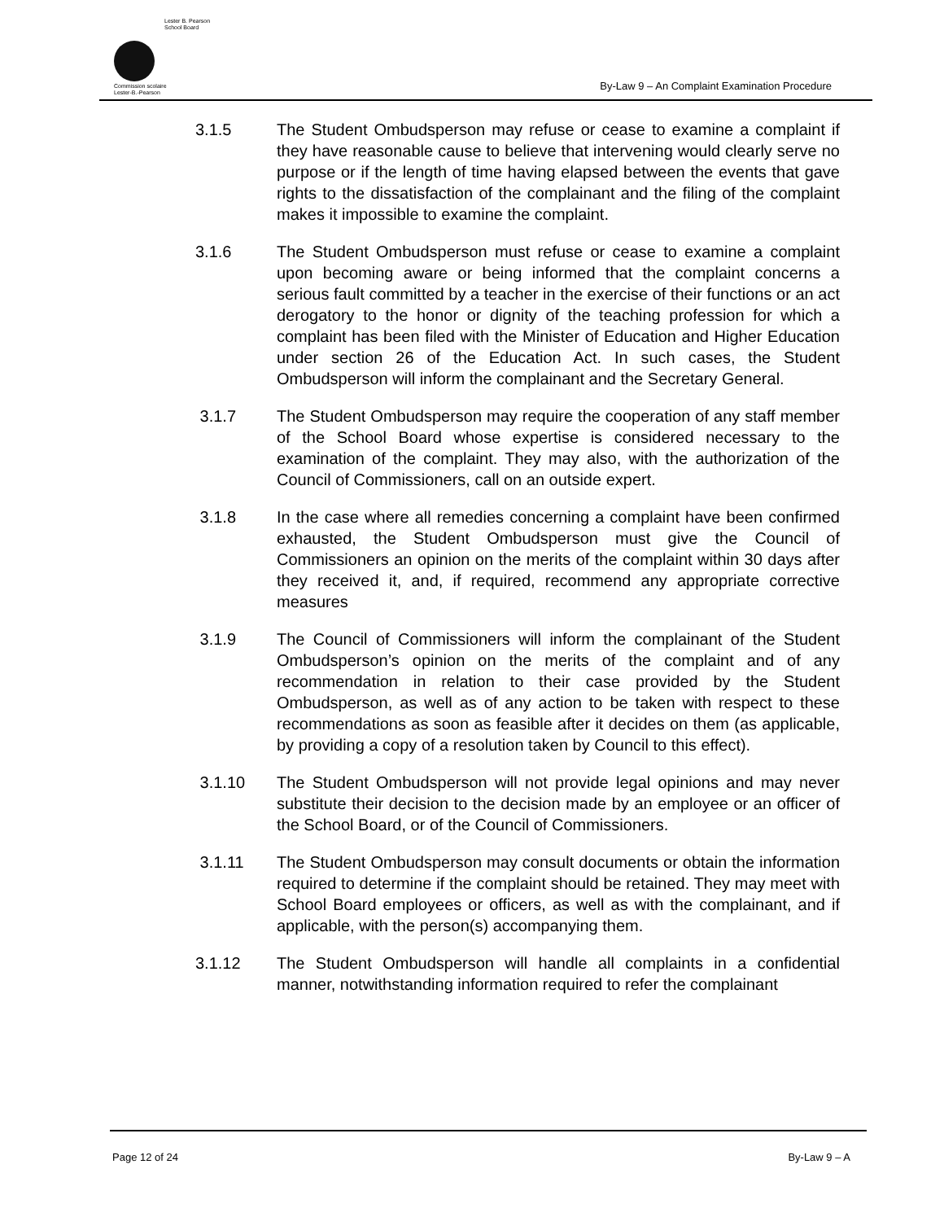Lester B. Pearson
School Board
Commission scolaire
Lester-B.-Pearson
By-Law 9 – An Complaint Examination Procedure
3.1.5 The Student Ombudsperson may refuse or cease to examine a complaint if they have reasonable cause to believe that intervening would clearly serve no purpose or if the length of time having elapsed between the events that gave rights to the dissatisfaction of the complainant and the filing of the complaint makes it impossible to examine the complaint.
3.1.6 The Student Ombudsperson must refuse or cease to examine a complaint upon becoming aware or being informed that the complaint concerns a serious fault committed by a teacher in the exercise of their functions or an act derogatory to the honor or dignity of the teaching profession for which a complaint has been filed with the Minister of Education and Higher Education under section 26 of the Education Act. In such cases, the Student Ombudsperson will inform the complainant and the Secretary General.
3.1.7 The Student Ombudsperson may require the cooperation of any staff member of the School Board whose expertise is considered necessary to the examination of the complaint. They may also, with the authorization of the Council of Commissioners, call on an outside expert.
3.1.8 In the case where all remedies concerning a complaint have been confirmed exhausted, the Student Ombudsperson must give the Council of Commissioners an opinion on the merits of the complaint within 30 days after they received it, and, if required, recommend any appropriate corrective measures
3.1.9 The Council of Commissioners will inform the complainant of the Student Ombudsperson’s opinion on the merits of the complaint and of any recommendation in relation to their case provided by the Student Ombudsperson, as well as of any action to be taken with respect to these recommendations as soon as feasible after it decides on them (as applicable, by providing a copy of a resolution taken by Council to this effect).
3.1.10 The Student Ombudsperson will not provide legal opinions and may never substitute their decision to the decision made by an employee or an officer of the School Board, or of the Council of Commissioners.
3.1.11 The Student Ombudsperson may consult documents or obtain the information required to determine if the complaint should be retained. They may meet with School Board employees or officers, as well as with the complainant, and if applicable, with the person(s) accompanying them.
3.1.12 The Student Ombudsperson will handle all complaints in a confidential manner, notwithstanding information required to refer the complainant
Page 12 of 24 By-Law 9 – A